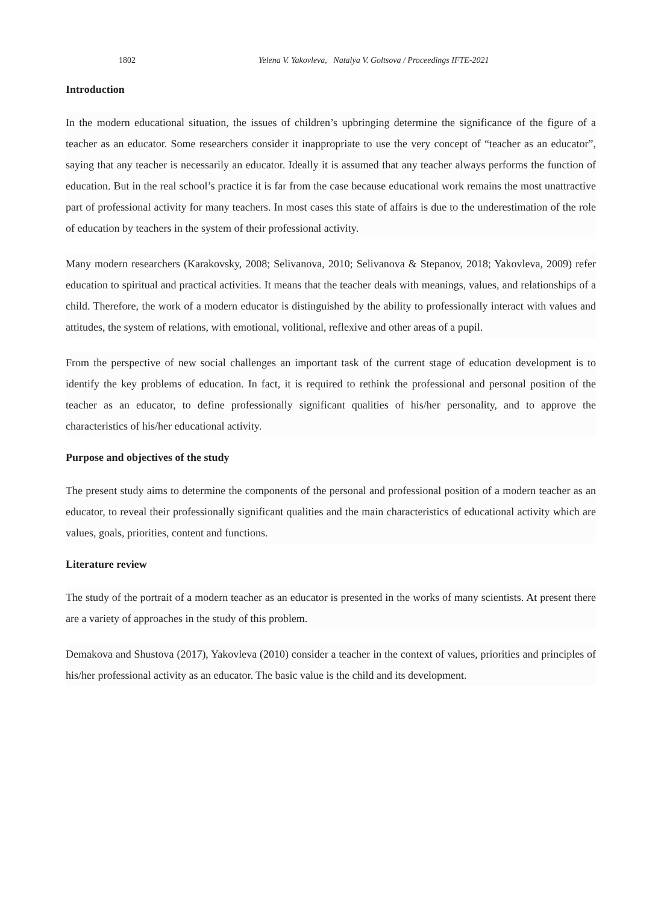1802 Yelena V. Yakovleva, Natalya V. Goltsova / Proceedings IFTE-2021
Introduction
In the modern educational situation, the issues of children’s upbringing determine the significance of the figure of a teacher as an educator. Some researchers consider it inappropriate to use the very concept of “teacher as an educator”, saying that any teacher is necessarily an educator. Ideally it is assumed that any teacher always performs the function of education. But in the real school’s practice it is far from the case because educational work remains the most unattractive part of professional activity for many teachers. In most cases this state of affairs is due to the underestimation of the role of education by teachers in the system of their professional activity.
Many modern researchers (Karakovsky, 2008; Selivanova, 2010; Selivanova & Stepanov, 2018; Yakovleva, 2009) refer education to spiritual and practical activities. It means that the teacher deals with meanings, values, and relationships of a child. Therefore, the work of a modern educator is distinguished by the ability to professionally interact with values and attitudes, the system of relations, with emotional, volitional, reflexive and other areas of a pupil.
From the perspective of new social challenges an important task of the current stage of education development is to identify the key problems of education. In fact, it is required to rethink the professional and personal position of the teacher as an educator, to define professionally significant qualities of his/her personality, and to approve the characteristics of his/her educational activity.
Purpose and objectives of the study
The present study aims to determine the components of the personal and professional position of a modern teacher as an educator, to reveal their professionally significant qualities and the main characteristics of educational activity which are values, goals, priorities, content and functions.
Literature review
The study of the portrait of a modern teacher as an educator is presented in the works of many scientists. At present there are a variety of approaches in the study of this problem.
Demakova and Shustova (2017), Yakovleva (2010) consider a teacher in the context of values, priorities and principles of his/her professional activity as an educator. The basic value is the child and its development.